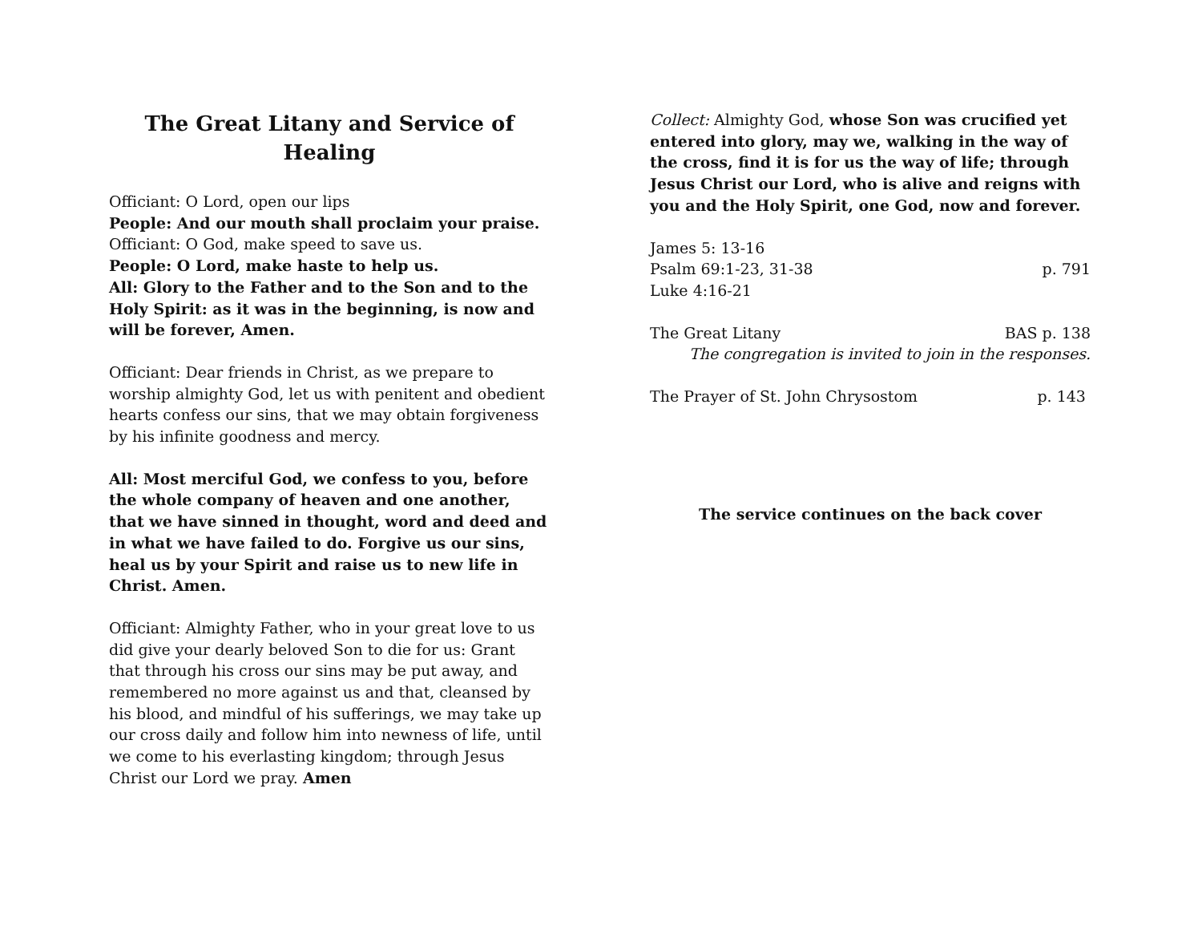The Great Litany and Service of Healing
Officiant: O Lord, open our lips
People: And our mouth shall proclaim your praise.
Officiant: O God, make speed to save us.
People: O Lord, make haste to help us.
All: Glory to the Father and to the Son and to the Holy Spirit: as it was in the beginning, is now and will be forever, Amen.
Officiant: Dear friends in Christ, as we prepare to worship almighty God, let us with penitent and obedient hearts confess our sins, that we may obtain forgiveness by his infinite goodness and mercy.
All: Most merciful God, we confess to you, before the whole company of heaven and one another, that we have sinned in thought, word and deed and in what we have failed to do. Forgive us our sins, heal us by your Spirit and raise us to new life in Christ. Amen.
Officiant: Almighty Father, who in your great love to us did give your dearly beloved Son to die for us: Grant that through his cross our sins may be put away, and remembered no more against us and that, cleansed by his blood, and mindful of his sufferings, we may take up our cross daily and follow him into newness of life, until we come to his everlasting kingdom; through Jesus Christ our Lord we pray. Amen
Collect: Almighty God, whose Son was crucified yet entered into glory, may we, walking in the way of the cross, find it is for us the way of life; through Jesus Christ our Lord, who is alive and reigns with you and the Holy Spirit, one God, now and forever.
James 5: 13-16
Psalm 69:1-23, 31-38 p. 791
Luke 4:16-21
The Great Litany BAS p. 138
The congregation is invited to join in the responses.
The Prayer of St. John Chrysostom p. 143
The service continues on the back cover